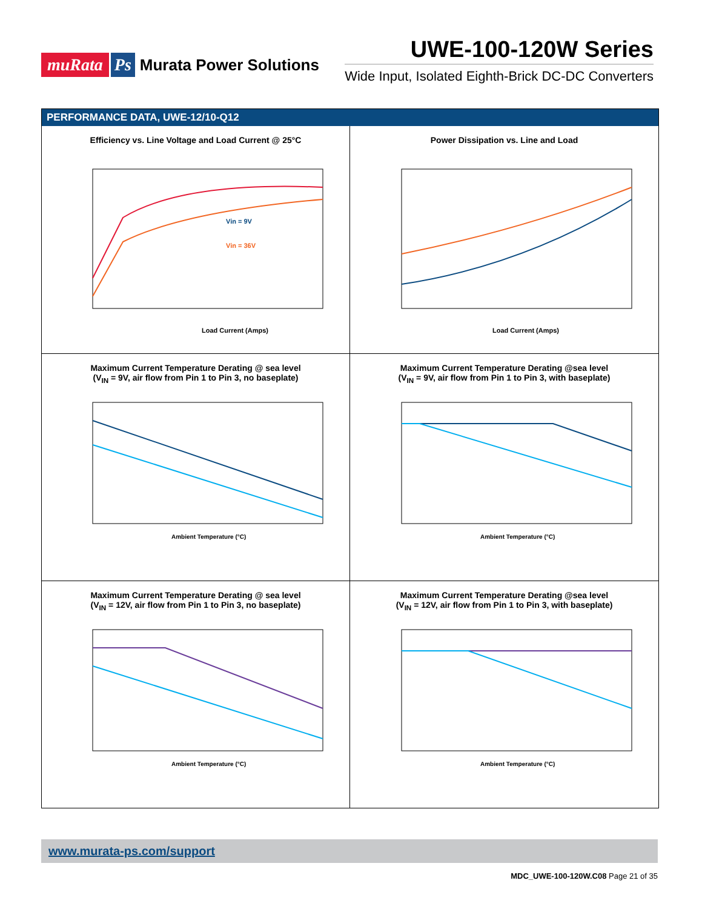muRata Ps Murata Power Solutions
UWE-100-120W Series
Wide Input, Isolated Eighth-Brick DC-DC Converters
PERFORMANCE DATA, UWE-12/10-Q12
Efficiency vs. Line Voltage and Load Current @ 25°C
Vin = 9V
Vin = 36V
Load Current (Amps)
Power Dissipation vs. Line and Load
Load Current (Amps)
Maximum Current Temperature Derating @ sea level
(V<sub>IN</sub> = 9V, air flow from Pin 1 to Pin 3, no baseplate)
Ambient Temperature (°C)
Maximum Current Temperature Derating @sea level
(V<sub>IN</sub> = 9V, air flow from Pin 1 to Pin 3, with baseplate)
Ambient Temperature (°C)
Maximum Current Temperature Derating @ sea level
(V<sub>IN</sub> = 12V, air flow from Pin 1 to Pin 3, no baseplate)
Ambient Temperature (°C)
Maximum Current Temperature Derating @sea level
(V<sub>IN</sub> = 12V, air flow from Pin 1 to Pin 3, with baseplate)
Ambient Temperature (°C)
www.murata-ps.com/support
MDC_UWE-100-120W.C08 Page 21 of 35